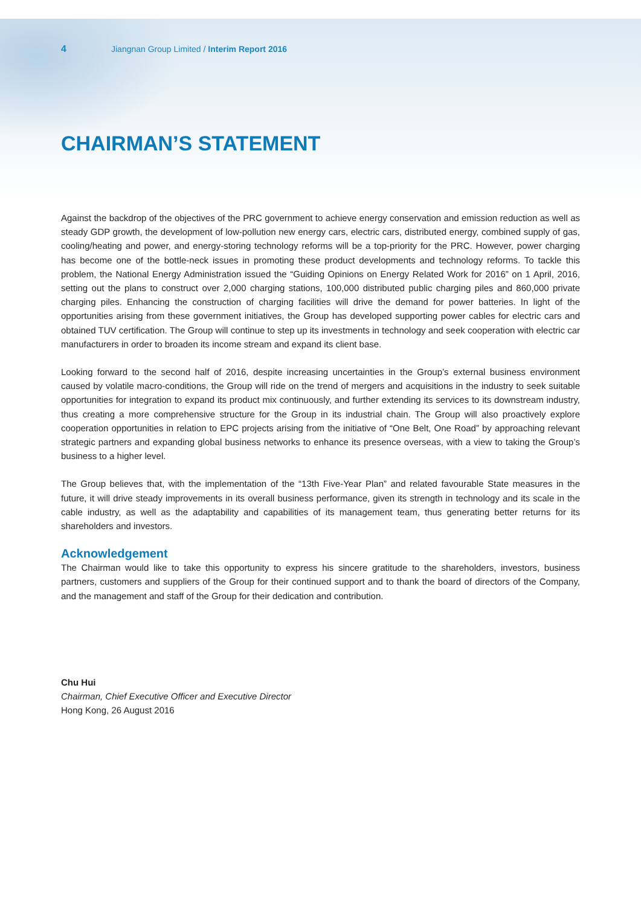4 Jiangnan Group Limited / Interim Report 2016
CHAIRMAN’S STATEMENT
Against the backdrop of the objectives of the PRC government to achieve energy conservation and emission reduction as well as steady GDP growth, the development of low-pollution new energy cars, electric cars, distributed energy, combined supply of gas, cooling/heating and power, and energy-storing technology reforms will be a top-priority for the PRC. However, power charging has become one of the bottle-neck issues in promoting these product developments and technology reforms. To tackle this problem, the National Energy Administration issued the “Guiding Opinions on Energy Related Work for 2016” on 1 April, 2016, setting out the plans to construct over 2,000 charging stations, 100,000 distributed public charging piles and 860,000 private charging piles. Enhancing the construction of charging facilities will drive the demand for power batteries. In light of the opportunities arising from these government initiatives, the Group has developed supporting power cables for electric cars and obtained TUV certification. The Group will continue to step up its investments in technology and seek cooperation with electric car manufacturers in order to broaden its income stream and expand its client base.
Looking forward to the second half of 2016, despite increasing uncertainties in the Group’s external business environment caused by volatile macro-conditions, the Group will ride on the trend of mergers and acquisitions in the industry to seek suitable opportunities for integration to expand its product mix continuously, and further extending its services to its downstream industry, thus creating a more comprehensive structure for the Group in its industrial chain. The Group will also proactively explore cooperation opportunities in relation to EPC projects arising from the initiative of “One Belt, One Road” by approaching relevant strategic partners and expanding global business networks to enhance its presence overseas, with a view to taking the Group’s business to a higher level.
The Group believes that, with the implementation of the “13th Five-Year Plan” and related favourable State measures in the future, it will drive steady improvements in its overall business performance, given its strength in technology and its scale in the cable industry, as well as the adaptability and capabilities of its management team, thus generating better returns for its shareholders and investors.
Acknowledgement
The Chairman would like to take this opportunity to express his sincere gratitude to the shareholders, investors, business partners, customers and suppliers of the Group for their continued support and to thank the board of directors of the Company, and the management and staff of the Group for their dedication and contribution.
Chu Hui
Chairman, Chief Executive Officer and Executive Director
Hong Kong, 26 August 2016